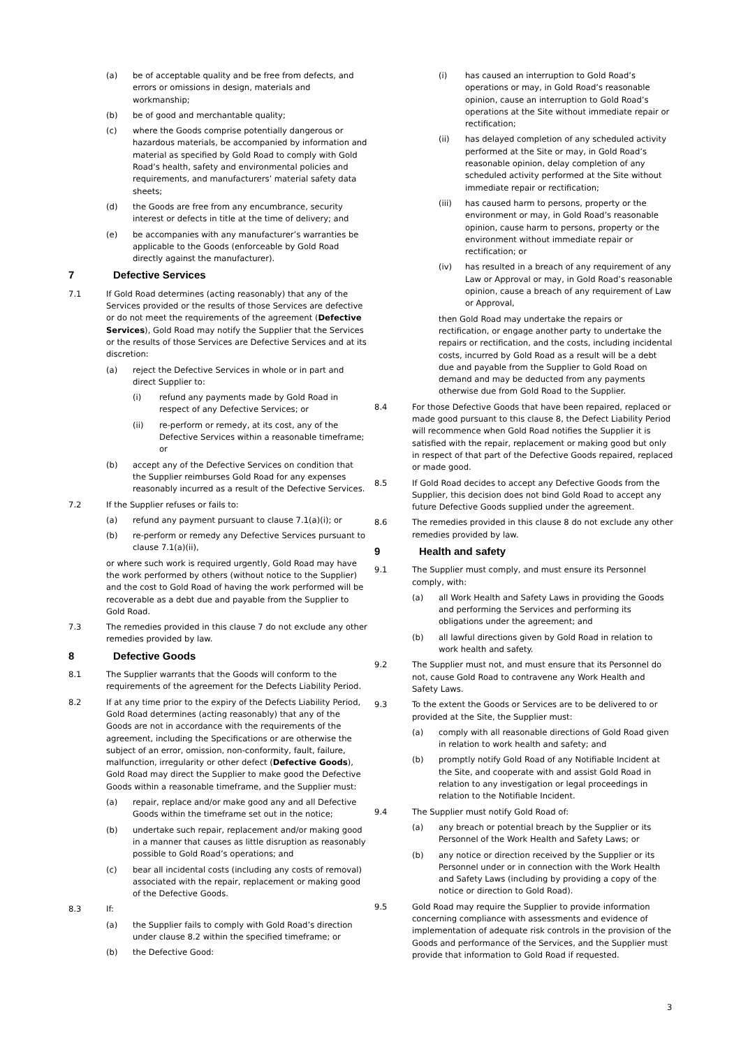(a) be of acceptable quality and be free from defects, and errors or omissions in design, materials and workmanship;
(b) be of good and merchantable quality;
(c) where the Goods comprise potentially dangerous or hazardous materials, be accompanied by information and material as specified by Gold Road to comply with Gold Road’s health, safety and environmental policies and requirements, and manufacturers’ material safety data sheets;
(d) the Goods are free from any encumbrance, security interest or defects in title at the time of delivery; and
(e) be accompanies with any manufacturer’s warranties be applicable to the Goods (enforceable by Gold Road directly against the manufacturer).
7 Defective Services
7.1 If Gold Road determines (acting reasonably) that any of the Services provided or the results of those Services are defective or do not meet the requirements of the agreement (Defective Services), Gold Road may notify the Supplier that the Services or the results of those Services are Defective Services and at its discretion:
(a) reject the Defective Services in whole or in part and direct Supplier to:
(i) refund any payments made by Gold Road in respect of any Defective Services; or
(ii) re-perform or remedy, at its cost, any of the Defective Services within a reasonable timeframe; or
(b) accept any of the Defective Services on condition that the Supplier reimburses Gold Road for any expenses reasonably incurred as a result of the Defective Services.
7.2 If the Supplier refuses or fails to:
(a) refund any payment pursuant to clause 7.1(a)(i); or
(b) re-perform or remedy any Defective Services pursuant to clause 7.1(a)(ii),
or where such work is required urgently, Gold Road may have the work performed by others (without notice to the Supplier) and the cost to Gold Road of having the work performed will be recoverable as a debt due and payable from the Supplier to Gold Road.
7.3 The remedies provided in this clause 7 do not exclude any other remedies provided by law.
8 Defective Goods
8.1 The Supplier warrants that the Goods will conform to the requirements of the agreement for the Defects Liability Period.
8.2 If at any time prior to the expiry of the Defects Liability Period, Gold Road determines (acting reasonably) that any of the Goods are not in accordance with the requirements of the agreement, including the Specifications or are otherwise the subject of an error, omission, non-conformity, fault, failure, malfunction, irregularity or other defect (Defective Goods), Gold Road may direct the Supplier to make good the Defective Goods within a reasonable timeframe, and the Supplier must:
(a) repair, replace and/or make good any and all Defective Goods within the timeframe set out in the notice;
(b) undertake such repair, replacement and/or making good in a manner that causes as little disruption as reasonably possible to Gold Road’s operations; and
(c) bear all incidental costs (including any costs of removal) associated with the repair, replacement or making good of the Defective Goods.
8.3 If:
(a) the Supplier fails to comply with Gold Road’s direction under clause 8.2 within the specified timeframe; or
(b) the Defective Good:
(i) has caused an interruption to Gold Road’s operations or may, in Gold Road’s reasonable opinion, cause an interruption to Gold Road’s operations at the Site without immediate repair or rectification;
(ii) has delayed completion of any scheduled activity performed at the Site or may, in Gold Road’s reasonable opinion, delay completion of any scheduled activity performed at the Site without immediate repair or rectification;
(iii) has caused harm to persons, property or the environment or may, in Gold Road’s reasonable opinion, cause harm to persons, property or the environment without immediate repair or rectification; or
(iv) has resulted in a breach of any requirement of any Law or Approval or may, in Gold Road’s reasonable opinion, cause a breach of any requirement of Law or Approval,
then Gold Road may undertake the repairs or rectification, or engage another party to undertake the repairs or rectification, and the costs, including incidental costs, incurred by Gold Road as a result will be a debt due and payable from the Supplier to Gold Road on demand and may be deducted from any payments otherwise due from Gold Road to the Supplier.
8.4 For those Defective Goods that have been repaired, replaced or made good pursuant to this clause 8, the Defect Liability Period will recommence when Gold Road notifies the Supplier it is satisfied with the repair, replacement or making good but only in respect of that part of the Defective Goods repaired, replaced or made good.
8.5 If Gold Road decides to accept any Defective Goods from the Supplier, this decision does not bind Gold Road to accept any future Defective Goods supplied under the agreement.
8.6 The remedies provided in this clause 8 do not exclude any other remedies provided by law.
9 Health and safety
9.1 The Supplier must comply, and must ensure its Personnel comply, with:
(a) all Work Health and Safety Laws in providing the Goods and performing the Services and performing its obligations under the agreement; and
(b) all lawful directions given by Gold Road in relation to work health and safety.
9.2 The Supplier must not, and must ensure that its Personnel do not, cause Gold Road to contravene any Work Health and Safety Laws.
9.3 To the extent the Goods or Services are to be delivered to or provided at the Site, the Supplier must:
(a) comply with all reasonable directions of Gold Road given in relation to work health and safety; and
(b) promptly notify Gold Road of any Notifiable Incident at the Site, and cooperate with and assist Gold Road in relation to any investigation or legal proceedings in relation to the Notifiable Incident.
9.4 The Supplier must notify Gold Road of:
(a) any breach or potential breach by the Supplier or its Personnel of the Work Health and Safety Laws; or
(b) any notice or direction received by the Supplier or its Personnel under or in connection with the Work Health and Safety Laws (including by providing a copy of the notice or direction to Gold Road).
9.5 Gold Road may require the Supplier to provide information concerning compliance with assessments and evidence of implementation of adequate risk controls in the provision of the Goods and performance of the Services, and the Supplier must provide that information to Gold Road if requested.
3